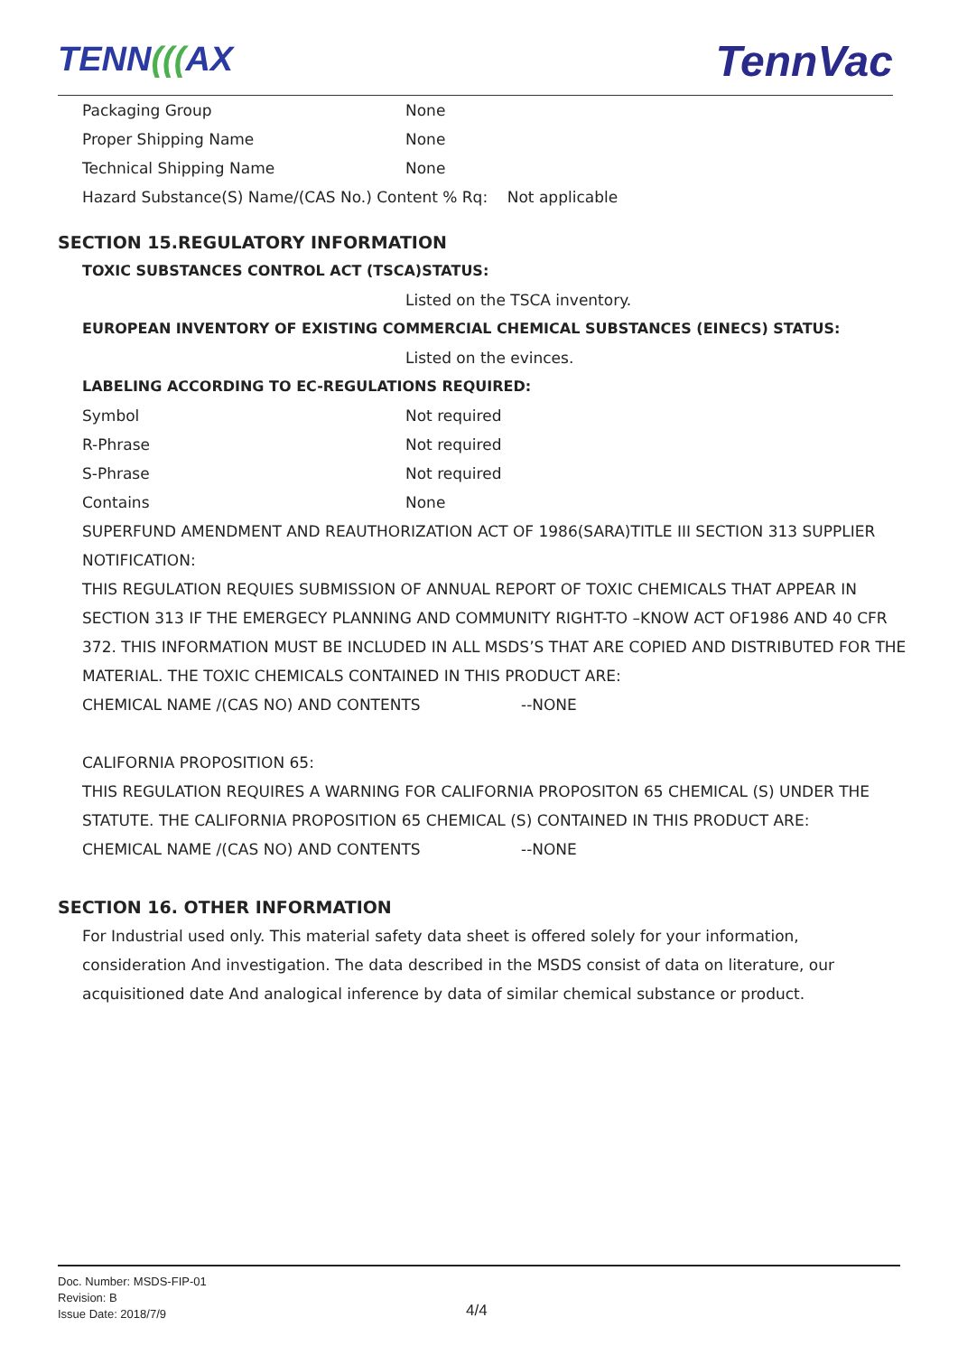TENN(((AX TennVac
Packaging Group None
Proper Shipping Name None
Technical Shipping Name None
Hazard Substance(S) Name/(CAS No.) Content % Rq: Not applicable
SECTION 15.REGULATORY INFORMATION
TOXIC SUBSTANCES CONTROL ACT (TSCA)STATUS:
Listed on the TSCA inventory.
EUROPEAN INVENTORY OF EXISTING COMMERCIAL CHEMICAL SUBSTANCES (EINECS) STATUS:
Listed on the evinces.
LABELING ACCORDING TO EC-REGULATIONS REQUIRED:
Symbol Not required
R-Phrase Not required
S-Phrase Not required
Contains None
SUPERFUND AMENDMENT AND REAUTHORIZATION ACT OF 1986(SARA)TITLE III SECTION 313 SUPPLIER NOTIFICATION:
THIS REGULATION REQUIES SUBMISSION OF ANNUAL REPORT OF TOXIC CHEMICALS THAT APPEAR IN SECTION 313 IF THE EMERGECY PLANNING AND COMMUNITY RIGHT-TO –KNOW ACT OF1986 AND 40 CFR 372. THIS INFORMATION MUST BE INCLUDED IN ALL MSDS’S THAT ARE COPIED AND DISTRIBUTED FOR THE MATERIAL. THE TOXIC CHEMICALS CONTAINED IN THIS PRODUCT ARE:
CHEMICAL NAME /(CAS NO) AND CONTENTS --NONE
CALIFORNIA PROPOSITION 65:
THIS REGULATION REQUIRES A WARNING FOR CALIFORNIA PROPOSITON 65 CHEMICAL (S) UNDER THE STATUTE. THE CALIFORNIA PROPOSITION 65 CHEMICAL (S) CONTAINED IN THIS PRODUCT ARE:
CHEMICAL NAME /(CAS NO) AND CONTENTS --NONE
SECTION 16. OTHER INFORMATION
For Industrial used only. This material safety data sheet is offered solely for your information, consideration And investigation. The data described in the MSDS consist of data on literature, our acquisitioned date And analogical inference by data of similar chemical substance or product.
Doc. Number: MSDS-FIP-01
Revision: B
Issue Date: 2018/7/9
4/4